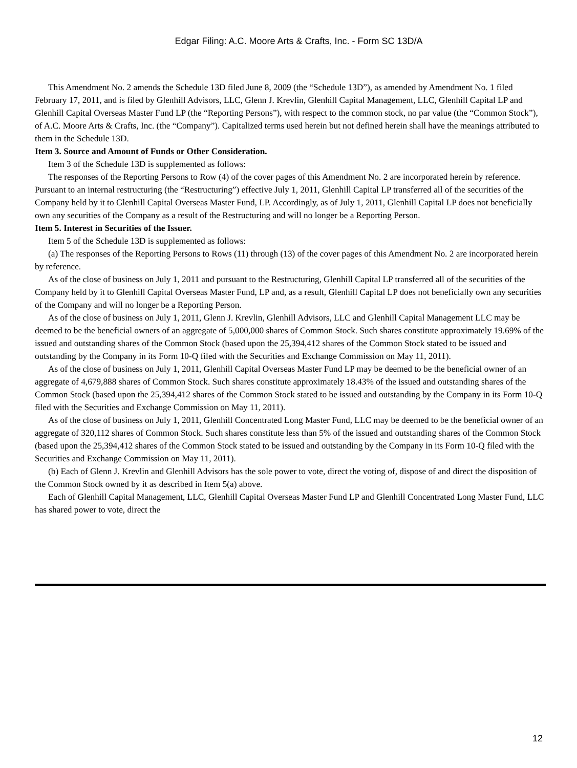Edgar Filing: A.C. Moore Arts & Crafts, Inc. - Form SC 13D/A
This Amendment No. 2 amends the Schedule 13D filed June 8, 2009 (the “Schedule 13D”), as amended by Amendment No. 1 filed February 17, 2011, and is filed by Glenhill Advisors, LLC, Glenn J. Krevlin, Glenhill Capital Management, LLC, Glenhill Capital LP and Glenhill Capital Overseas Master Fund LP (the “Reporting Persons”), with respect to the common stock, no par value (the “Common Stock”), of A.C. Moore Arts & Crafts, Inc. (the “Company”). Capitalized terms used herein but not defined herein shall have the meanings attributed to them in the Schedule 13D.
Item 3. Source and Amount of Funds or Other Consideration.
Item 3 of the Schedule 13D is supplemented as follows:
The responses of the Reporting Persons to Row (4) of the cover pages of this Amendment No. 2 are incorporated herein by reference. Pursuant to an internal restructuring (the “Restructuring”) effective July 1, 2011, Glenhill Capital LP transferred all of the securities of the Company held by it to Glenhill Capital Overseas Master Fund, LP. Accordingly, as of July 1, 2011, Glenhill Capital LP does not beneficially own any securities of the Company as a result of the Restructuring and will no longer be a Reporting Person.
Item 5. Interest in Securities of the Issuer.
Item 5 of the Schedule 13D is supplemented as follows:
(a) The responses of the Reporting Persons to Rows (11) through (13) of the cover pages of this Amendment No. 2 are incorporated herein by reference.
As of the close of business on July 1, 2011 and pursuant to the Restructuring, Glenhill Capital LP transferred all of the securities of the Company held by it to Glenhill Capital Overseas Master Fund, LP and, as a result, Glenhill Capital LP does not beneficially own any securities of the Company and will no longer be a Reporting Person.
As of the close of business on July 1, 2011, Glenn J. Krevlin, Glenhill Advisors, LLC and Glenhill Capital Management LLC may be deemed to be the beneficial owners of an aggregate of 5,000,000 shares of Common Stock. Such shares constitute approximately 19.69% of the issued and outstanding shares of the Common Stock (based upon the 25,394,412 shares of the Common Stock stated to be issued and outstanding by the Company in its Form 10-Q filed with the Securities and Exchange Commission on May 11, 2011).
As of the close of business on July 1, 2011, Glenhill Capital Overseas Master Fund LP may be deemed to be the beneficial owner of an aggregate of 4,679,888 shares of Common Stock. Such shares constitute approximately 18.43% of the issued and outstanding shares of the Common Stock (based upon the 25,394,412 shares of the Common Stock stated to be issued and outstanding by the Company in its Form 10-Q filed with the Securities and Exchange Commission on May 11, 2011).
As of the close of business on July 1, 2011, Glenhill Concentrated Long Master Fund, LLC may be deemed to be the beneficial owner of an aggregate of 320,112 shares of Common Stock. Such shares constitute less than 5% of the issued and outstanding shares of the Common Stock (based upon the 25,394,412 shares of the Common Stock stated to be issued and outstanding by the Company in its Form 10-Q filed with the Securities and Exchange Commission on May 11, 2011).
(b) Each of Glenn J. Krevlin and Glenhill Advisors has the sole power to vote, direct the voting of, dispose of and direct the disposition of the Common Stock owned by it as described in Item 5(a) above.
Each of Glenhill Capital Management, LLC, Glenhill Capital Overseas Master Fund LP and Glenhill Concentrated Long Master Fund, LLC has shared power to vote, direct the
12